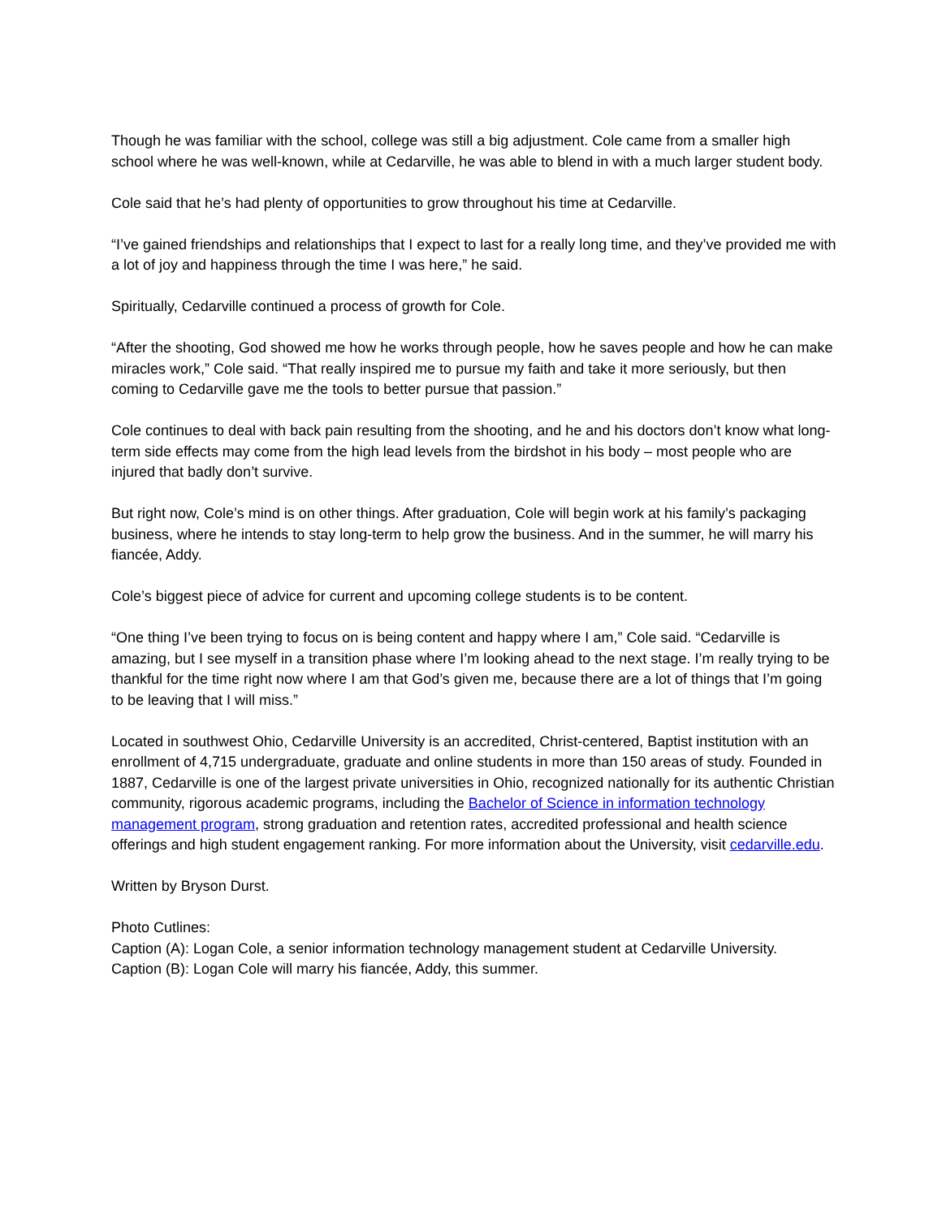Though he was familiar with the school, college was still a big adjustment. Cole came from a smaller high school where he was well-known, while at Cedarville, he was able to blend in with a much larger student body.
Cole said that he’s had plenty of opportunities to grow throughout his time at Cedarville.
“I’ve gained friendships and relationships that I expect to last for a really long time, and they’ve provided me with a lot of joy and happiness through the time I was here,” he said.
Spiritually, Cedarville continued a process of growth for Cole.
“After the shooting, God showed me how he works through people, how he saves people and how he can make miracles work,” Cole said. “That really inspired me to pursue my faith and take it more seriously, but then coming to Cedarville gave me the tools to better pursue that passion.”
Cole continues to deal with back pain resulting from the shooting, and he and his doctors don’t know what long-term side effects may come from the high lead levels from the birdshot in his body – most people who are injured that badly don’t survive.
But right now, Cole’s mind is on other things. After graduation, Cole will begin work at his family’s packaging business, where he intends to stay long-term to help grow the business. And in the summer, he will marry his fiancée, Addy.
Cole’s biggest piece of advice for current and upcoming college students is to be content.
“One thing I’ve been trying to focus on is being content and happy where I am,” Cole said. “Cedarville is amazing, but I see myself in a transition phase where I’m looking ahead to the next stage. I’m really trying to be thankful for the time right now where I am that God’s given me, because there are a lot of things that I’m going to be leaving that I will miss.”
Located in southwest Ohio, Cedarville University is an accredited, Christ-centered, Baptist institution with an enrollment of 4,715 undergraduate, graduate and online students in more than 150 areas of study. Founded in 1887, Cedarville is one of the largest private universities in Ohio, recognized nationally for its authentic Christian community, rigorous academic programs, including the Bachelor of Science in information technology management program, strong graduation and retention rates, accredited professional and health science offerings and high student engagement ranking. For more information about the University, visit cedarville.edu.
Written by Bryson Durst.
Photo Cutlines:
Caption (A): Logan Cole, a senior information technology management student at Cedarville University.
Caption (B): Logan Cole will marry his fiancée, Addy, this summer.